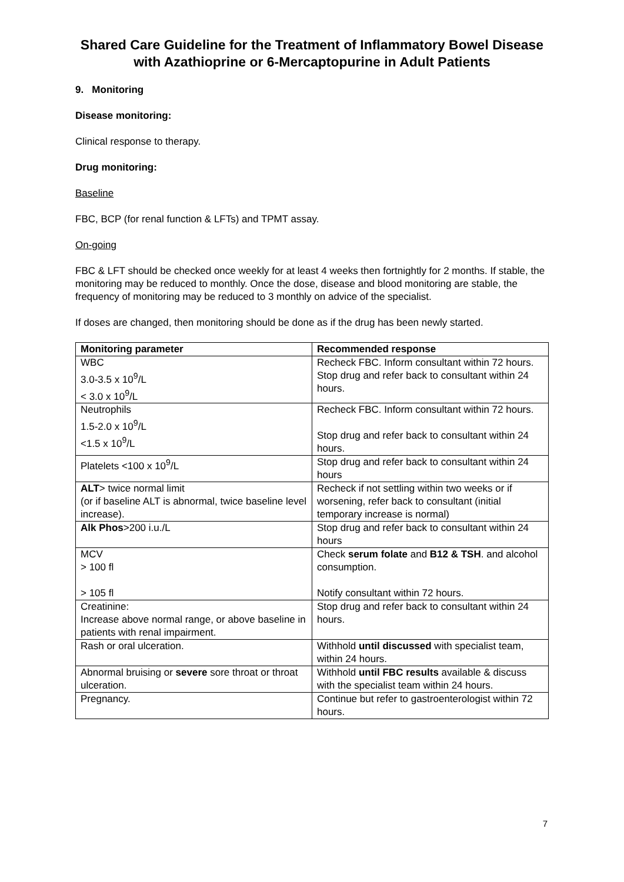Shared Care Guideline for the Treatment of Inflammatory Bowel Disease with Azathioprine or 6-Mercaptopurine in Adult Patients
9. Monitoring
Disease monitoring:
Clinical response to therapy.
Drug monitoring:
Baseline
FBC, BCP (for renal function & LFTs) and TPMT assay.
On-going
FBC & LFT should be checked once weekly for at least 4 weeks then fortnightly for 2 months. If stable, the monitoring may be reduced to monthly. Once the dose, disease and blood monitoring are stable, the frequency of monitoring may be reduced to 3 monthly on advice of the specialist.
If doses are changed, then monitoring should be done as if the drug has been newly started.
| Monitoring parameter | Recommended response |
| --- | --- |
| WBC 3.0-3.5 x 10<sup>9</sup>/L < 3.0 x 10<sup>9</sup>/L | Recheck FBC. Inform consultant within 72 hours. Stop drug and refer back to consultant within 24 hours. |
| Neutrophils 1.5-2.0 x 10<sup>9</sup>/L <1.5 x 10<sup>9</sup>/L | Recheck FBC. Inform consultant within 72 hours. Stop drug and refer back to consultant within 24 hours. |
| Platelets <100 x 10<sup>9</sup>/L | Stop drug and refer back to consultant within 24 hours |
| ALT > twice normal limit (or if baseline ALT is abnormal, twice baseline level increase). | Recheck if not settling within two weeks or if worsening, refer back to consultant (initial temporary increase is normal) |
| Alk Phos >200 i.u./L | Stop drug and refer back to consultant within 24 hours |
| MCV > 100 fl > 105 fl | Check serum folate and B12 & TSH . and alcohol consumption. Notify consultant within 72 hours. |
| Creatinine: Increase above normal range, or above baseline in patients with renal impairment. | Stop drug and refer back to consultant within 24 hours. |
| Rash or oral ulceration. | Withhold until discussed with specialist team, within 24 hours. |
| Abnormal bruising or severe sore throat or throat ulceration. | Withhold until FBC results available & discuss with the specialist team within 24 hours. |
| Pregnancy. | Continue but refer to gastroenterologist within 72 hours. |
7